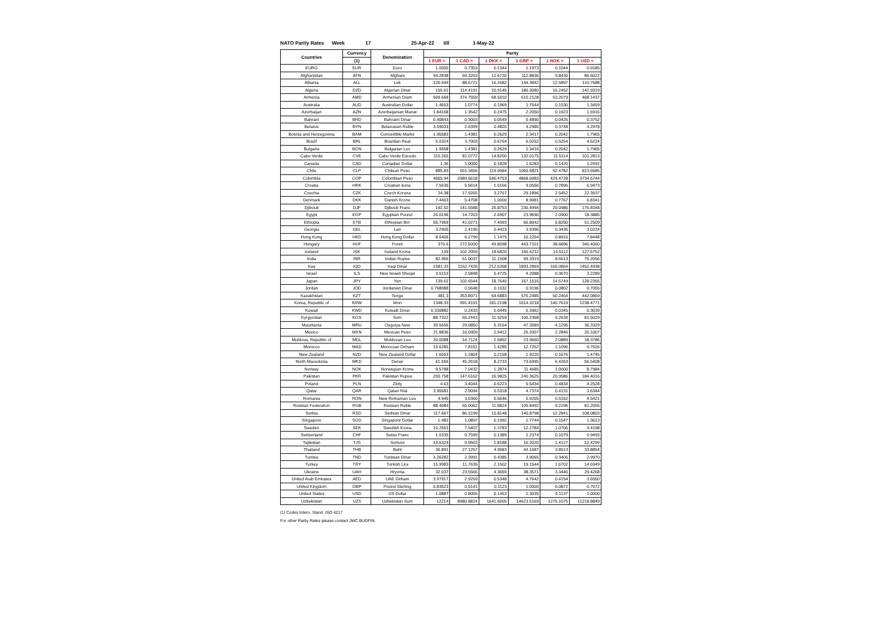NATO Parity Rates Week 17 25-Apr-22 till 1-May-22
| Countries | Currency | Denomination | Parity | | | | | |
| --- | --- | --- | --- | --- | --- | --- | --- | --- |
| | (1) | | 1 EUR = | 1 CAD = | 1 DKK = | 1 GBP = | 1 NOK = | 1 USD = |
| EURO | EUR | Euro | 1.0000 | 0.7353 | 0.1344 | 1.1973 | 0.1044 | 0.9185 |
| Afghanistan | AFN | Afghani | 94.2838 | 69.3263 | 12.6720 | 112.8836 | 9.8430 | 86.6022 |
| Albania | ALL | Lek | 120.594 | 88.6721 | 16.2082 | 144.3842 | 12.5897 | 110.7688 |
| Algeria | DZD | Algerian Dinar | 155.61 | 114.4191 | 20.9145 | 186.3080 | 16.2452 | 142.9319 |
| Armenia | AMD | Armenian Dram | 509.668 | 374.7559 | 68.5010 | 610.2128 | 53.2079 | 468.1437 |
| Australia | AUD | Australian Dollar | 1.4653 | 1.0774 | 0.1969 | 1.7544 | 0.1530 | 1.3459 |
| Azerbaijan | AZN | Azerbaijanian Manat | 1.84168 | 1.3542 | 0.2475 | 2.2050 | 0.1923 | 1.6916 |
| Bahrain | BHD | Bahraini Dinar | 0.40843 | 0.3003 | 0.0549 | 0.4890 | 0.0426 | 0.3752 |
| Belarus | BYN | Belarusian Ruble | 3.59033 | 2.6399 | 0.4826 | 4.2986 | 0.3748 | 3.2978 |
| Bosnia and Herzegovina | BAM | Convertible Marks | 1.95583 | 1.4381 | 0.2629 | 2.3417 | 0.2042 | 1.7965 |
| Brazil | BRL | Brazilian Real | 5.0324 | 3.7003 | 0.6764 | 6.0252 | 0.5254 | 4.6224 |
| Bulgaria | BGN | Bulgarian Lev | 1.9558 | 1.4381 | 0.2629 | 2.3416 | 0.2042 | 1.7965 |
| Cabo Verde | CVE | Cabo Verde Escudo | 110.265 | 81.0772 | 14.8200 | 132.0175 | 11.5114 | 101.2813 |
| Canada | CAD | Canadian Dollar | 1.36 | 1.0000 | 0.1828 | 1.6283 | 0.1420 | 1.2492 |
| Chile | CLP | Chilean Peso | 885.83 | 651.3456 | 119.0584 | 1060.5821 | 92.4782 | 813.6585 |
| Colombia | COP | Colombian Peso | 4065.94 | 2989.6618 | 546.4753 | 4868.0483 | 424.4728 | 3734.6744 |
| Croatia | HRK | Croatian kuna | 7.5635 | 5.5614 | 1.0166 | 9.0556 | 0.7896 | 6.9473 |
| Czechia | CZK | Czech Koruna | 24.38 | 17.9265 | 3.2767 | 29.1896 | 2.5452 | 22.3937 |
| Denmark | DKK | Danish Krone | 7.4403 | 5.4708 | 1.0000 | 8.9081 | 0.7767 | 6.8341 |
| Djibouti | DJF | Djibouti Franc | 192.52 | 141.5588 | 25.8753 | 230.4994 | 20.0986 | 176.8348 |
| Egypt | EGP | Egyptian Pound | 20.0196 | 14.7203 | 2.6907 | 23.9690 | 2.0900 | 18.3885 |
| Ethiopia | ETB | Ethiopian Birr | 55.7969 | 41.0271 | 7.4993 | 66.8042 | 5.8250 | 51.2509 |
| Georgia | GEL | Lari | 3.2905 | 2.4195 | 0.4423 | 3.9396 | 0.3435 | 3.0224 |
| Hong Kong | HKD | Hong Kong Dollar | 8.5406 | 6.2799 | 1.1479 | 10.2254 | 0.8916 | 7.8448 |
| Hungary | HUF | Forint | 370.6 | 272.5000 | 49.8098 | 443.7101 | 38.6896 | 340.4060 |
| Iceland | ISK | Iceland Krona | 139 | 102.2059 | 18.6820 | 166.4212 | 14.5112 | 127.6752 |
| India | INR | Indian Rupee | 82.965 | 61.0037 | 11.1508 | 99.3319 | 8.6613 | 76.2056 |
| Iraq | IQD | Iraqi Dinar | 1581.33 | 1162.7426 | 212.5358 | 1893.2869 | 165.0864 | 1452.4938 |
| Israel | ILS | New Israeli Sheqel | 3.5153 | 2.5848 | 0.4725 | 4.2088 | 0.3670 | 3.2289 |
| Japan | JPY | Yen | 139.61 | 102.6544 | 18.7640 | 167.1516 | 14.5749 | 128.2355 |
| Jordan | JOD | Jordanian Dinar | 0.768088 | 0.5648 | 0.1032 | 0.9196 | 0.0802 | 0.7055 |
| Kazakhstan | KZT | Tenge | 481.3 | 353.8971 | 64.6883 | 576.2485 | 50.2464 | 442.0869 |
| Korea, Republic of | KRW | Won | 1348.33 | 991.4191 | 181.2198 | 1614.3218 | 140.7619 | 1238.4771 |
| Kuwait | KWD | Kuwaiti Dinar | 0.330882 | 0.2433 | 0.0445 | 0.3962 | 0.0345 | 0.3039 |
| Kyrgyzstan | KGS | Som | 88.7322 | 65.2443 | 11.9259 | 106.2368 | 9.2634 | 81.5029 |
| Mauritania | MRU | Ouguiya New | 39.5556 | 29.0850 | 5.3164 | 47.3589 | 4.1295 | 36.3329 |
| Mexico | MXN | Mexican Peso | 21.8836 | 16.0909 | 2.9412 | 26.2007 | 2.2846 | 20.1007 |
| Moldova, Republic of | MDL | Moldovan Leu | 20.0088 | 14.7124 | 2.6892 | 23.9560 | 2.0889 | 18.3786 |
| Morocco | MAD | Moroccan Dirham | 10.6285 | 7.8151 | 1.4285 | 12.7252 | 1.1096 | 9.7626 |
| New Zealand | NZD | New Zealand Dollar | 1.6053 | 1.1804 | 0.2158 | 1.9220 | 0.1676 | 1.4745 |
| North Macedonia | MKD | Denar | 61.556 | 45.2618 | 8.2733 | 73.6995 | 6.4263 | 56.5408 |
| Norway | NOK | Norwegian Krone | 9.5788 | 7.0432 | 1.2874 | 11.4685 | 1.0000 | 8.7984 |
| Pakistan | PKR | Pakistan Rupee | 200.758 | 147.6162 | 26.9825 | 240.3625 | 20.9586 | 184.4016 |
| Poland | PLN | Zloty | 4.63 | 3.4044 | 0.6223 | 5.5434 | 0.4834 | 4.2528 |
| Qatar | QAR | Qatari Rial | 3.95681 | 2.9094 | 0.5318 | 4.7374 | 0.4131 | 3.6344 |
| Romania | RON | New Romanian Leu | 4.945 | 3.6360 | 0.6646 | 5.9205 | 0.5162 | 4.5421 |
| Russian Federation | RUB | Russian Ruble | 88.4084 | 65.0062 | 11.8824 | 105.8492 | 9.2296 | 81.2055 |
| Serbia | RSD | Serbian Dinar | 117.667 | 86.5199 | 15.8148 | 140.8798 | 12.2841 | 108.0803 |
| Singapore | SGD | Singapore Dollar | 1.482 | 1.0897 | 0.1992 | 1.7744 | 0.1547 | 1.3613 |
| Sweden | SEK | Swedish Krona | 10.2553 | 7.5407 | 1.3783 | 12.2784 | 1.0706 | 9.4198 |
| Switzerland | CHF | Swiss Franc | 1.0335 | 0.7599 | 0.1389 | 1.2374 | 0.1079 | 0.9493 |
| Tajikistan | TJS | Somoni | 13.5324 | 9.9503 | 1.8188 | 16.2020 | 1.4127 | 12.4299 |
| Thailand | THB | Baht | 36.891 | 27.1257 | 4.9583 | 44.1687 | 3.8513 | 33.8854 |
| Tunisia | TND | Tunisian Dinar | 3.26282 | 2.3991 | 0.4385 | 3.9065 | 0.3406 | 2.9970 |
| Turkey | TRY | Turkish Lira | 15.9983 | 11.7635 | 2.1502 | 19.1544 | 1.6702 | 14.6949 |
| Ukraine | UAH | Hryvnia | 32.037 | 23.5566 | 4.3059 | 38.3571 | 3.3446 | 29.4268 |
| United Arab Emirates | AED | UAE Dirham | 3.97917 | 2.9259 | 0.5348 | 4.7642 | 0.4154 | 3.6550 |
| United Kingdom | GBP | Pound Sterling | 0.83523 | 0.6141 | 0.1123 | 1.0000 | 0.0872 | 0.7672 |
| United States | USD | US Dollar | 1.0887 | 0.8005 | 0.1463 | 1.3035 | 0.1137 | 1.0000 |
| Uzbekistan | UZS | Uzbekistan Sum | 12214 | 8980.8824 | 1641.6005 | 14623.5169 | 1275.1075 | 11218.8849 |
(1) Codes Intern. Stand. ISO 4217
For other Parity Rates please contact JWC BUDFIN.